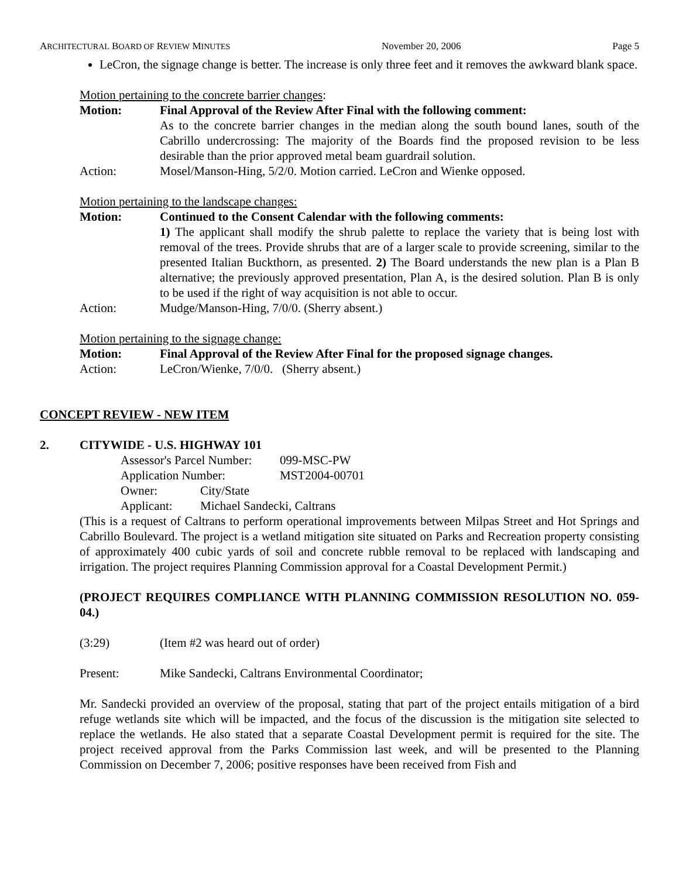ARCHITECTURAL BOARD OF REVIEW MINUTES November 20, 2006 Page 5
LeCron, the signage change is better. The increase is only three feet and it removes the awkward blank space.
Motion pertaining to the concrete barrier changes:
Motion: Final Approval of the Review After Final with the following comment:
As to the concrete barrier changes in the median along the south bound lanes, south of the Cabrillo undercrossing: The majority of the Boards find the proposed revision to be less desirable than the prior approved metal beam guardrail solution.
Action: Mosel/Manson-Hing, 5/2/0. Motion carried. LeCron and Wienke opposed.
Motion pertaining to the landscape changes:
Motion: Continued to the Consent Calendar with the following comments:
1) The applicant shall modify the shrub palette to replace the variety that is being lost with removal of the trees. Provide shrubs that are of a larger scale to provide screening, similar to the presented Italian Buckthorn, as presented. 2) The Board understands the new plan is a Plan B alternative; the previously approved presentation, Plan A, is the desired solution. Plan B is only to be used if the right of way acquisition is not able to occur.
Action: Mudge/Manson-Hing, 7/0/0. (Sherry absent.)
Motion pertaining to the signage change:
Motion: Final Approval of the Review After Final for the proposed signage changes.
Action: LeCron/Wienke, 7/0/0. (Sherry absent.)
CONCEPT REVIEW - NEW ITEM
2. CITYWIDE - U.S. HIGHWAY 101
Assessor's Parcel Number: 099-MSC-PW
Application Number: MST2004-00701
Owner: City/State
Applicant: Michael Sandecki, Caltrans
(This is a request of Caltrans to perform operational improvements between Milpas Street and Hot Springs and Cabrillo Boulevard. The project is a wetland mitigation site situated on Parks and Recreation property consisting of approximately 400 cubic yards of soil and concrete rubble removal to be replaced with landscaping and irrigation. The project requires Planning Commission approval for a Coastal Development Permit.)
(PROJECT REQUIRES COMPLIANCE WITH PLANNING COMMISSION RESOLUTION NO. 059-04.)
(3:29) (Item #2 was heard out of order)
Present: Mike Sandecki, Caltrans Environmental Coordinator;
Mr. Sandecki provided an overview of the proposal, stating that part of the project entails mitigation of a bird refuge wetlands site which will be impacted, and the focus of the discussion is the mitigation site selected to replace the wetlands. He also stated that a separate Coastal Development permit is required for the site. The project received approval from the Parks Commission last week, and will be presented to the Planning Commission on December 7, 2006; positive responses have been received from Fish and